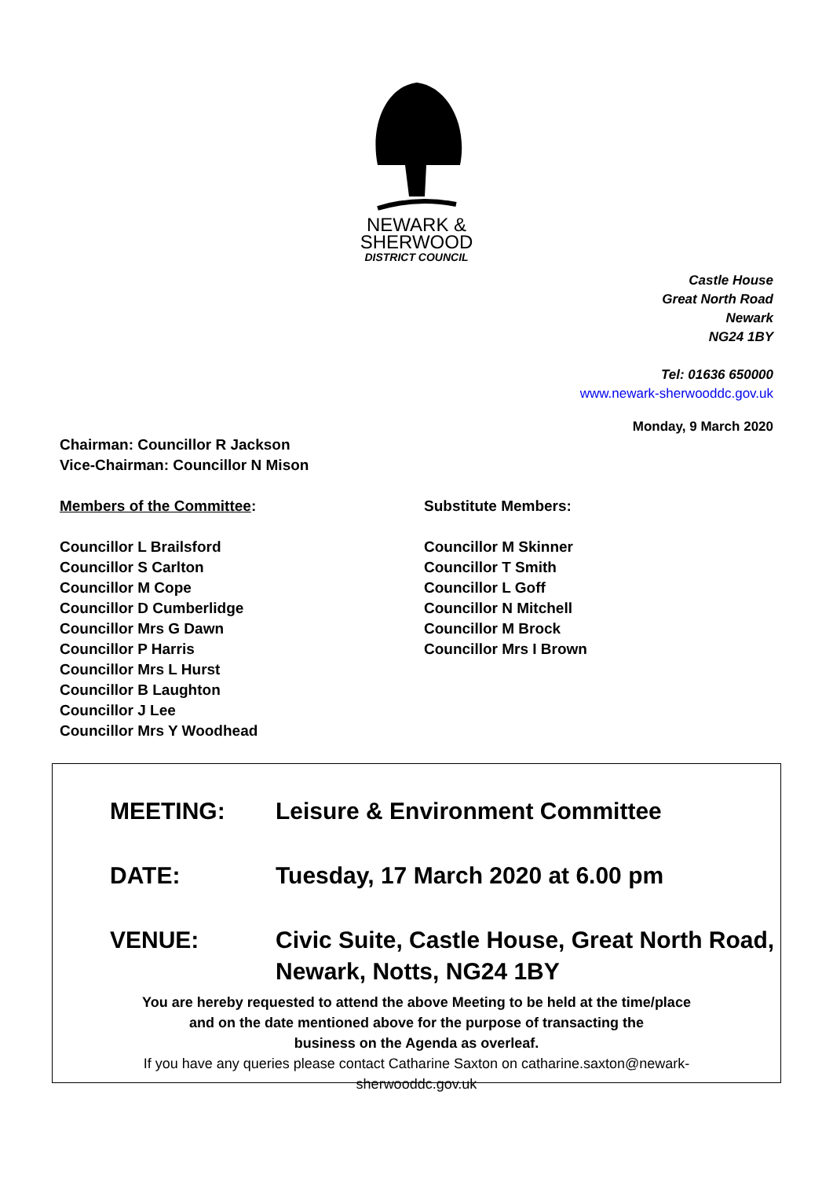NEWARK &
SHERWOOD
DISTRICT COUNCIL
Castle House
Great North Road
Newark
NG24 1BY
Tel: 01636 650000
www.newark-sherwooddc.gov.uk
Monday, 9 March 2020
Chairman: Councillor R Jackson
Vice-Chairman: Councillor N Mison
Members of the Committee:
Councillor L Brailsford
Councillor S Carlton
Councillor M Cope
Councillor D Cumberlidge
Councillor Mrs G Dawn
Councillor P Harris
Councillor Mrs L Hurst
Councillor B Laughton
Councillor J Lee
Councillor Mrs Y Woodhead
Substitute Members:
Councillor M Skinner
Councillor T Smith
Councillor L Goff
Councillor N Mitchell
Councillor M Brock
Councillor Mrs I Brown
MEETING: Leisure & Environment Committee
DATE: Tuesday, 17 March 2020 at 6.00 pm
VENUE: Civic Suite, Castle House, Great North Road,
Newark, Notts, NG24 1BY
You are hereby requested to attend the above Meeting to be held at the time/place
and on the date mentioned above for the purpose of transacting the
business on the Agenda as overleaf.
If you have any queries please contact Catharine Saxton on catharine.saxton@newark-
sherwooddc.gov.uk